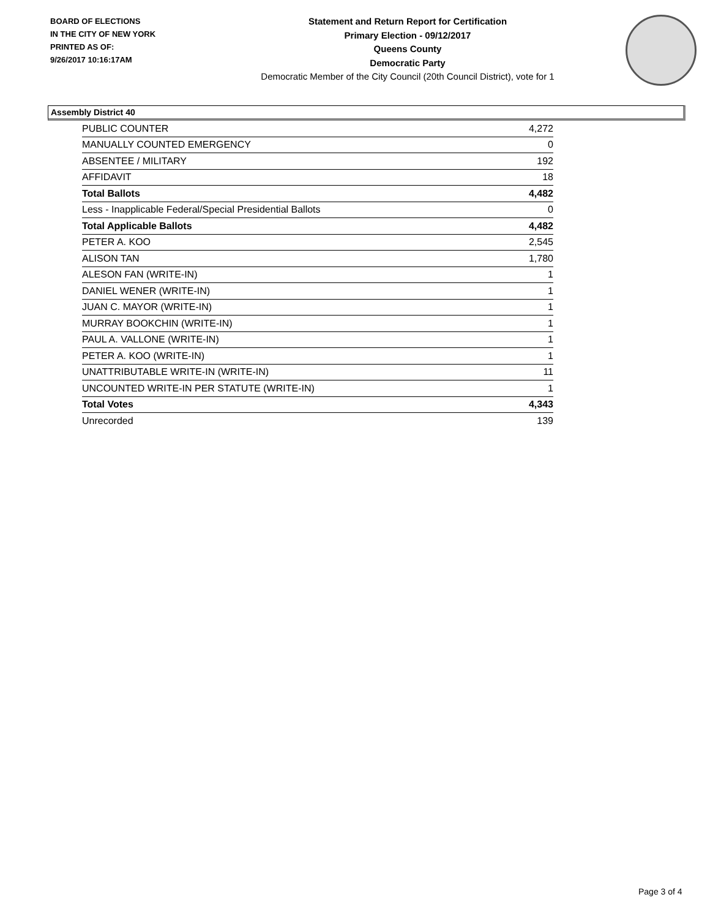BOARD OF ELECTIONS
IN THE CITY OF NEW YORK
PRINTED AS OF:
9/26/2017 10:16:17AM
Statement and Return Report for Certification
Primary Election - 09/12/2017
Queens County
Democratic Party
Democratic Member of the City Council (20th Council District), vote for 1
Assembly District 40
| PUBLIC COUNTER | 4,272 |
| MANUALLY COUNTED EMERGENCY | 0 |
| ABSENTEE / MILITARY | 192 |
| AFFIDAVIT | 18 |
| Total Ballots | 4,482 |
| Less - Inapplicable Federal/Special Presidential Ballots | 0 |
| Total Applicable Ballots | 4,482 |
| PETER A. KOO | 2,545 |
| ALISON TAN | 1,780 |
| ALESON FAN (WRITE-IN) | 1 |
| DANIEL WENER (WRITE-IN) | 1 |
| JUAN C. MAYOR (WRITE-IN) | 1 |
| MURRAY BOOKCHIN (WRITE-IN) | 1 |
| PAUL A. VALLONE (WRITE-IN) | 1 |
| PETER A. KOO (WRITE-IN) | 1 |
| UNATTRIBUTABLE WRITE-IN (WRITE-IN) | 11 |
| UNCOUNTED WRITE-IN PER STATUTE (WRITE-IN) | 1 |
| Total Votes | 4,343 |
| Unrecorded | 139 |
Page 3 of 4